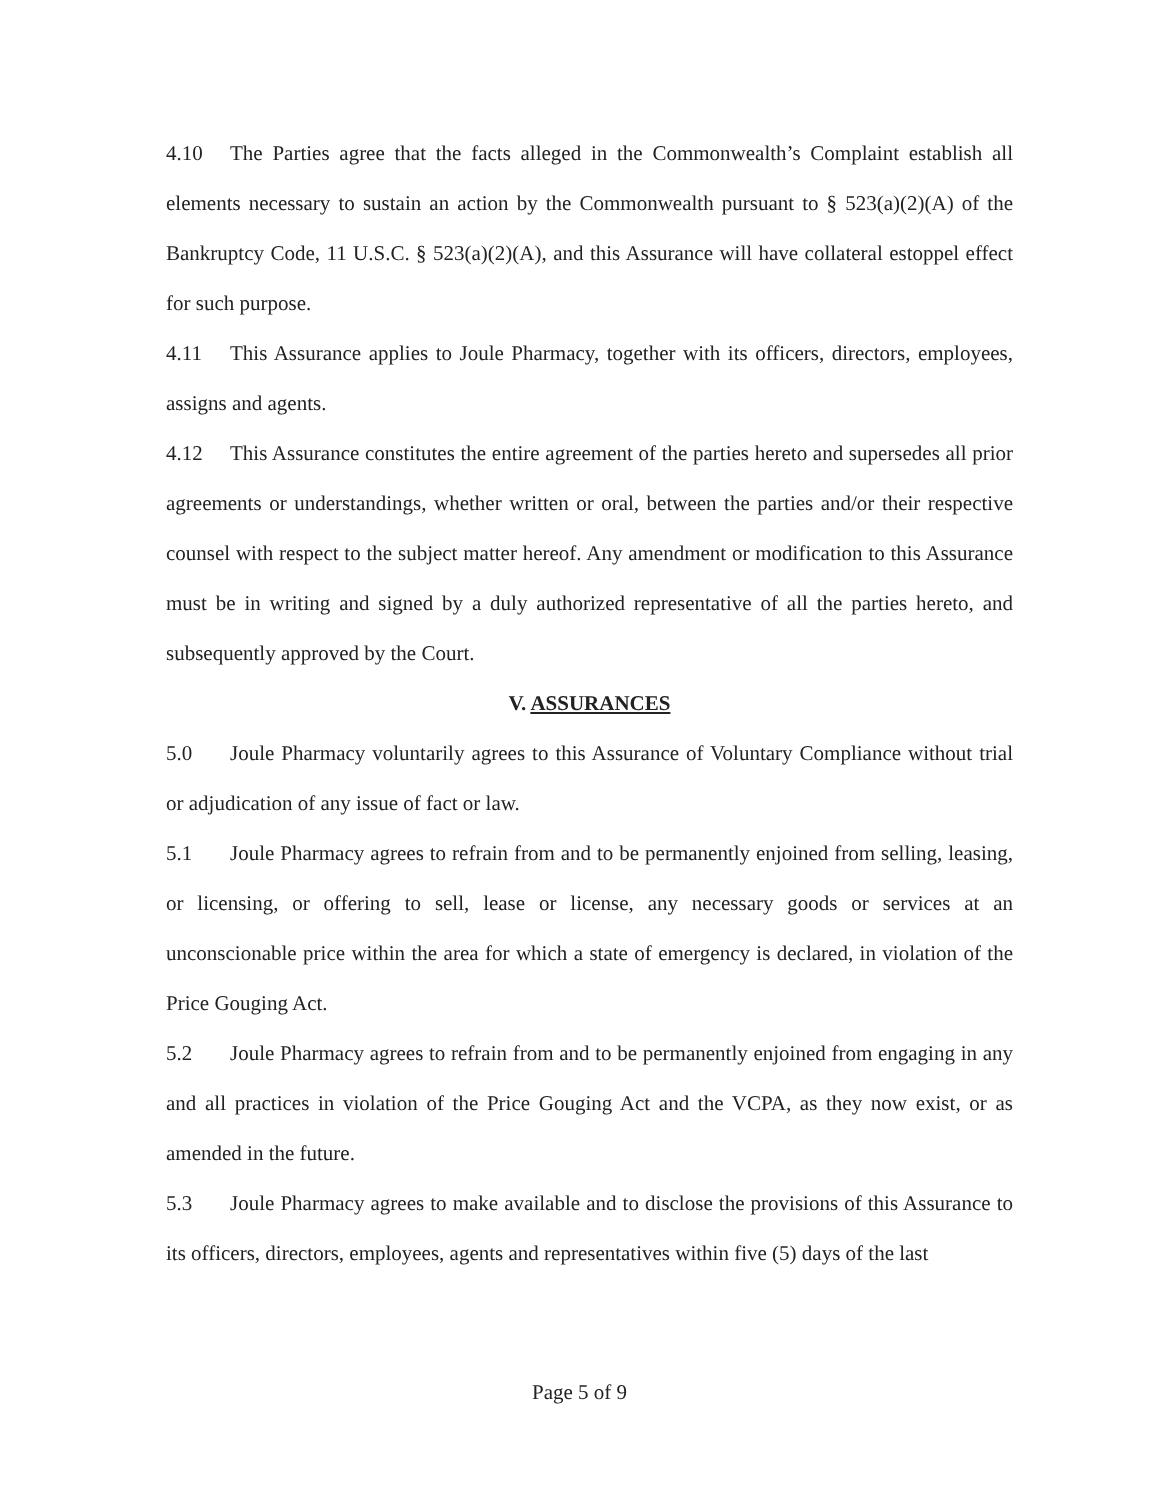4.10 The Parties agree that the facts alleged in the Commonwealth’s Complaint establish all elements necessary to sustain an action by the Commonwealth pursuant to § 523(a)(2)(A) of the Bankruptcy Code, 11 U.S.C. § 523(a)(2)(A), and this Assurance will have collateral estoppel effect for such purpose.
4.11 This Assurance applies to Joule Pharmacy, together with its officers, directors, employees, assigns and agents.
4.12 This Assurance constitutes the entire agreement of the parties hereto and supersedes all prior agreements or understandings, whether written or oral, between the parties and/or their respective counsel with respect to the subject matter hereof. Any amendment or modification to this Assurance must be in writing and signed by a duly authorized representative of all the parties hereto, and subsequently approved by the Court.
V. ASSURANCES
5.0 Joule Pharmacy voluntarily agrees to this Assurance of Voluntary Compliance without trial or adjudication of any issue of fact or law.
5.1 Joule Pharmacy agrees to refrain from and to be permanently enjoined from selling, leasing, or licensing, or offering to sell, lease or license, any necessary goods or services at an unconscionable price within the area for which a state of emergency is declared, in violation of the Price Gouging Act.
5.2 Joule Pharmacy agrees to refrain from and to be permanently enjoined from engaging in any and all practices in violation of the Price Gouging Act and the VCPA, as they now exist, or as amended in the future.
5.3 Joule Pharmacy agrees to make available and to disclose the provisions of this Assurance to its officers, directors, employees, agents and representatives within five (5) days of the last
Page 5 of 9